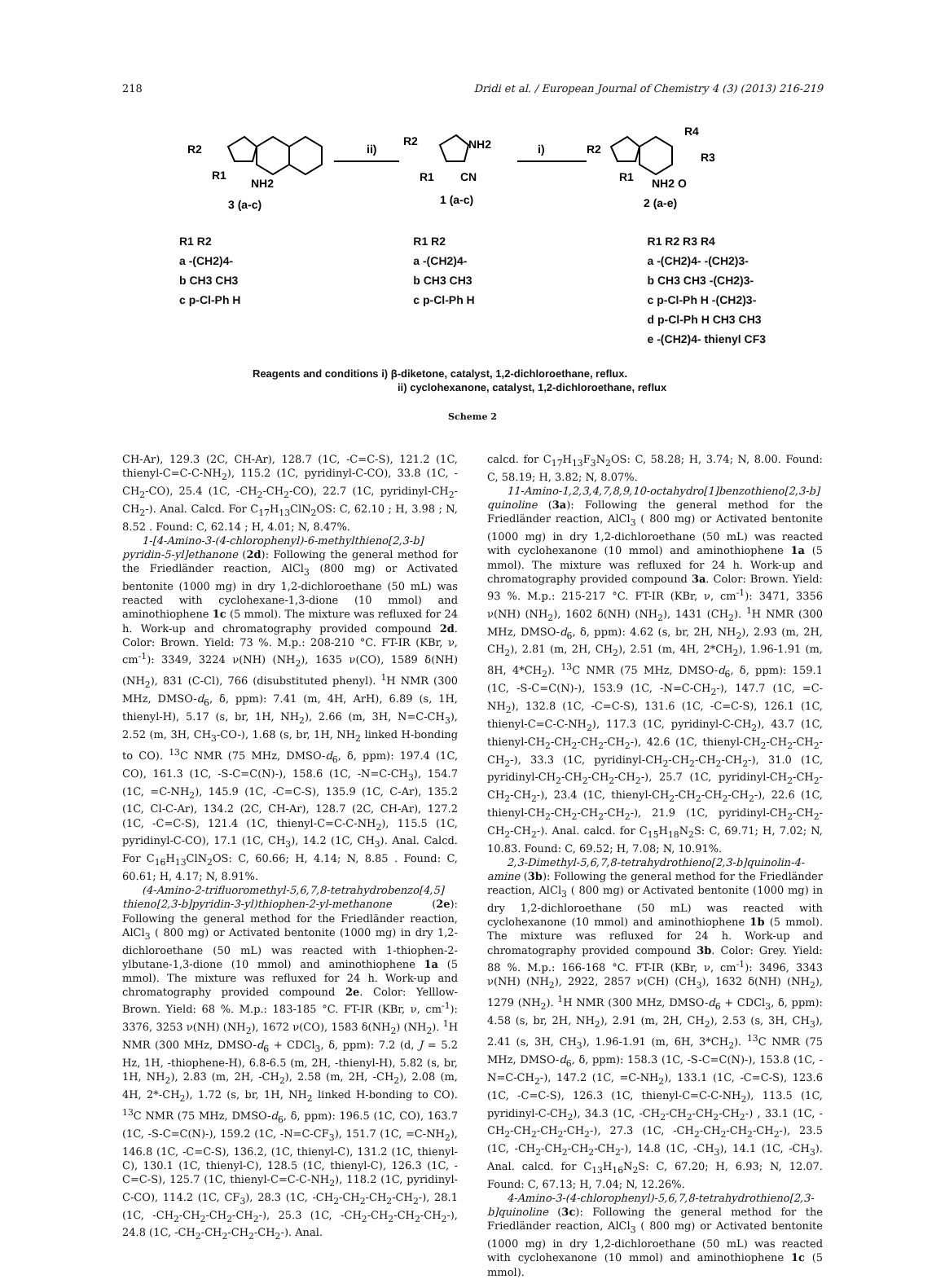218 Dridi et al. / European Journal of Chemistry 4 (3) (2013) 216-219
ii)
i)
R2
R1
NH2
3 (a-c)
R2
NH2
R1
CN
1 (a-c)
R2
R4
R3
R1
NH2 O
2 (a-e)
R1 R2
a -(CH2)4-
b CH3 CH3
c p-Cl-Ph H
R1 R2
a -(CH2)4-
b CH3 CH3
c p-Cl-Ph H
R1 R2 R3 R4
a -(CH2)4- -(CH2)3-
b CH3 CH3 -(CH2)3-
c p-Cl-Ph H -(CH2)3-
d p-Cl-Ph H CH3 CH3
e -(CH2)4- thienyl CF3
Reagents and conditions i) β-diketone, catalyst, 1,2-dichloroethane, reflux.
ii) cyclohexanone, catalyst, 1,2-dichloroethane, reflux
Scheme 2
CH-Ar), 129.3 (2C, CH-Ar), 128.7 (1C, -C=C-S), 121.2 (1C, thienyl-C=C-C-NH<sub>2</sub>), 115.2 (1C, pyridinyl-C-CO), 33.8 (1C, -CH<sub>2</sub>-CO), 25.4 (1C, -CH<sub>2</sub>-CH<sub>2</sub>-CO), 22.7 (1C, pyridinyl-CH<sub>2</sub>-CH<sub>2</sub>-). Anal. Calcd. For C<sub>17</sub>H<sub>13</sub>ClN<sub>2</sub>OS: C, 62.10 ; H, 3.98 ; N, 8.52 . Found: C, 62.14 ; H, 4.01; N, 8.47%.
1-[4-Amino-3-(4-chlorophenyl)-6-methylthieno[2,3-b] pyridin-5-yl]ethanone (2d): Following the general method for the Friedländer reaction, AlCl<sub>3</sub> (800 mg) or Activated bentonite (1000 mg) in dry 1,2-dichloroethane (50 mL) was reacted with cyclohexane-1,3-dione (10 mmol) and aminothiophene 1c (5 mmol). The mixture was refluxed for 24 h. Work-up and chromatography provided compound 2d. Color: Brown. Yield: 73 %. M.p.: 208-210 °C. FT-IR (KBr, ν, cm<sup>-1</sup>): 3349, 3224 ν(NH) (NH<sub>2</sub>), 1635 ν(CO), 1589 δ(NH) (NH<sub>2</sub>), 831 (C-Cl), 766 (disubstituted phenyl). <sup>1</sup>H NMR (300 MHz, DMSO-d<sub>6</sub>, δ, ppm): 7.41 (m, 4H, ArH), 6.89 (s, 1H, thienyl-H), 5.17 (s, br, 1H, NH<sub>2</sub>), 2.66 (m, 3H, N=C-CH<sub>3</sub>), 2.52 (m, 3H, CH<sub>3</sub>-CO-), 1.68 (s, br, 1H, NH<sub>2</sub> linked H-bonding to CO). <sup>13</sup>C NMR (75 MHz, DMSO-d<sub>6</sub>, δ, ppm): 197.4 (1C, CO), 161.3 (1C, -S-C=C(N)-), 158.6 (1C, -N=C-CH<sub>3</sub>), 154.7 (1C, =C-NH<sub>2</sub>), 145.9 (1C, -C=C-S), 135.9 (1C, C-Ar), 135.2 (1C, Cl-C-Ar), 134.2 (2C, CH-Ar), 128.7 (2C, CH-Ar), 127.2 (1C, -C=C-S), 121.4 (1C, thienyl-C=C-C-NH<sub>2</sub>), 115.5 (1C, pyridinyl-C-CO), 17.1 (1C, CH<sub>3</sub>), 14.2 (1C, CH<sub>3</sub>). Anal. Calcd. For C<sub>16</sub>H<sub>13</sub>ClN<sub>2</sub>OS: C, 60.66; H, 4.14; N, 8.85 . Found: C, 60.61; H, 4.17; N, 8.91%.
(4-Amino-2-trifluoromethyl-5,6,7,8-tetrahydrobenzo[4,5] thieno[2,3-b]pyridin-3-yl)thiophen-2-yl-methanone (2e): Following the general method for the Friedländer reaction, AlCl<sub>3</sub> ( 800 mg) or Activated bentonite (1000 mg) in dry 1,2-dichloroethane (50 mL) was reacted with 1-thiophen-2-ylbutane-1,3-dione (10 mmol) and aminothiophene 1a (5 mmol). The mixture was refluxed for 24 h. Work-up and chromatography provided compound 2e. Color: Yelllow-Brown. Yield: 68 %. M.p.: 183-185 °C. FT-IR (KBr, ν, cm<sup>-1</sup>): 3376, 3253 ν(NH) (NH<sub>2</sub>), 1672 ν(CO), 1583 δ(NH<sub>2</sub>) (NH<sub>2</sub>). <sup>1</sup>H NMR (300 MHz, DMSO-d<sub>6</sub> + CDCl<sub>3</sub>, δ, ppm): 7.2 (d, J = 5.2 Hz, 1H, -thiophene-H), 6.8-6.5 (m, 2H, -thienyl-H), 5.82 (s, br, 1H, NH<sub>2</sub>), 2.83 (m, 2H, -CH<sub>2</sub>), 2.58 (m, 2H, -CH<sub>2</sub>), 2.08 (m, 4H, 2*-CH<sub>2</sub>), 1.72 (s, br, 1H, NH<sub>2</sub> linked H-bonding to CO). <sup>13</sup>C NMR (75 MHz, DMSO-d<sub>6</sub>, δ, ppm): 196.5 (1C, CO), 163.7 (1C, -S-C=C(N)-), 159.2 (1C, -N=C-CF<sub>3</sub>), 151.7 (1C, =C-NH<sub>2</sub>), 146.8 (1C, -C=C-S), 136.2, (1C, thienyl-C), 131.2 (1C, thienyl-C), 130.1 (1C, thienyl-C), 128.5 (1C, thienyl-C), 126.3 (1C, -C=C-S), 125.7 (1C, thienyl-C=C-C-NH<sub>2</sub>), 118.2 (1C, pyridinyl-C-CO), 114.2 (1C, CF<sub>3</sub>), 28.3 (1C, -CH<sub>2</sub>-CH<sub>2</sub>-CH<sub>2</sub>-CH<sub>2</sub>-), 28.1 (1C, -CH<sub>2</sub>-CH<sub>2</sub>-CH<sub>2</sub>-CH<sub>2</sub>-), 25.3 (1C, -CH<sub>2</sub>-CH<sub>2</sub>-CH<sub>2</sub>-CH<sub>2</sub>-), 24.8 (1C, -CH<sub>2</sub>-CH<sub>2</sub>-CH<sub>2</sub>-CH<sub>2</sub>-). Anal.
calcd. for C<sub>17</sub>H<sub>13</sub>F<sub>3</sub>N<sub>2</sub>OS: C, 58.28; H, 3.74; N, 8.00. Found: C, 58.19; H, 3.82; N, 8.07%.
11-Amino-1,2,3,4,7,8,9,10-octahydro[1]benzothieno[2,3-b] quinoline (3a): Following the general method for the Friedländer reaction, AlCl<sub>3</sub> ( 800 mg) or Activated bentonite (1000 mg) in dry 1,2-dichloroethane (50 mL) was reacted with cyclohexanone (10 mmol) and aminothiophene 1a (5 mmol). The mixture was refluxed for 24 h. Work-up and chromatography provided compound 3a. Color: Brown. Yield: 93 %. M.p.: 215-217 °C. FT-IR (KBr, ν, cm<sup>-1</sup>): 3471, 3356 ν(NH) (NH<sub>2</sub>), 1602 δ(NH) (NH<sub>2</sub>), 1431 (CH<sub>2</sub>). <sup>1</sup>H NMR (300 MHz, DMSO-d<sub>6</sub>, δ, ppm): 4.62 (s, br, 2H, NH<sub>2</sub>), 2.93 (m, 2H, CH<sub>2</sub>), 2.81 (m, 2H, CH<sub>2</sub>), 2.51 (m, 4H, 2*CH<sub>2</sub>), 1.96-1.91 (m, 8H, 4*CH<sub>2</sub>). <sup>13</sup>C NMR (75 MHz, DMSO-d<sub>6</sub>, δ, ppm): 159.1 (1C, -S-C=C(N)-), 153.9 (1C, -N=C-CH<sub>2</sub>-), 147.7 (1C, =C-NH<sub>2</sub>), 132.8 (1C, -C=C-S), 131.6 (1C, -C=C-S), 126.1 (1C, thienyl-C=C-C-NH<sub>2</sub>), 117.3 (1C, pyridinyl-C-CH<sub>2</sub>), 43.7 (1C, thienyl-CH<sub>2</sub>-CH<sub>2</sub>-CH<sub>2</sub>-CH<sub>2</sub>-), 42.6 (1C, thienyl-CH<sub>2</sub>-CH<sub>2</sub>-CH<sub>2</sub>-CH<sub>2</sub>-), 33.3 (1C, pyridinyl-CH<sub>2</sub>-CH<sub>2</sub>-CH<sub>2</sub>-CH<sub>2</sub>-), 31.0 (1C, pyridinyl-CH<sub>2</sub>-CH<sub>2</sub>-CH<sub>2</sub>-CH<sub>2</sub>-), 25.7 (1C, pyridinyl-CH<sub>2</sub>-CH<sub>2</sub>-CH<sub>2</sub>-CH<sub>2</sub>-), 23.4 (1C, thienyl-CH<sub>2</sub>-CH<sub>2</sub>-CH<sub>2</sub>-CH<sub>2</sub>-), 22.6 (1C, thienyl-CH<sub>2</sub>-CH<sub>2</sub>-CH<sub>2</sub>-CH<sub>2</sub>-), 21.9 (1C, pyridinyl-CH<sub>2</sub>-CH<sub>2</sub>-CH<sub>2</sub>-CH<sub>2</sub>-). Anal. calcd. for C<sub>15</sub>H<sub>18</sub>N<sub>2</sub>S: C, 69.71; H, 7.02; N, 10.83. Found: C, 69.52; H, 7.08; N, 10.91%.
2,3-Dimethyl-5,6,7,8-tetrahydrothieno[2,3-b]quinolin-4-amine (3b): Following the general method for the Friedländer reaction, AlCl<sub>3</sub> ( 800 mg) or Activated bentonite (1000 mg) in dry 1,2-dichloroethane (50 mL) was reacted with cyclohexanone (10 mmol) and aminothiophene 1b (5 mmol). The mixture was refluxed for 24 h. Work-up and chromatography provided compound 3b. Color: Grey. Yield: 88 %. M.p.: 166-168 °C. FT-IR (KBr, ν, cm<sup>-1</sup>): 3496, 3343 ν(NH) (NH<sub>2</sub>), 2922, 2857 ν(CH) (CH<sub>3</sub>), 1632 δ(NH) (NH<sub>2</sub>), 1279 (NH<sub>2</sub>). <sup>1</sup>H NMR (300 MHz, DMSO-d<sub>6</sub> + CDCl<sub>3</sub>, δ, ppm): 4.58 (s, br, 2H, NH<sub>2</sub>), 2.91 (m, 2H, CH<sub>2</sub>), 2.53 (s, 3H, CH<sub>3</sub>), 2.41 (s, 3H, CH<sub>3</sub>), 1.96-1.91 (m, 6H, 3*CH<sub>2</sub>). <sup>13</sup>C NMR (75 MHz, DMSO-d<sub>6</sub>, δ, ppm): 158.3 (1C, -S-C=C(N)-), 153.8 (1C, -N=C-CH<sub>2</sub>-), 147.2 (1C, =C-NH<sub>2</sub>), 133.1 (1C, -C=C-S), 123.6 (1C, -C=C-S), 126.3 (1C, thienyl-C=C-C-NH<sub>2</sub>), 113.5 (1C, pyridinyl-C-CH<sub>2</sub>), 34.3 (1C, -CH<sub>2</sub>-CH<sub>2</sub>-CH<sub>2</sub>-CH<sub>2</sub>-) , 33.1 (1C, -CH<sub>2</sub>-CH<sub>2</sub>-CH<sub>2</sub>-CH<sub>2</sub>-), 27.3 (1C, -CH<sub>2</sub>-CH<sub>2</sub>-CH<sub>2</sub>-CH<sub>2</sub>-), 23.5 (1C, -CH<sub>2</sub>-CH<sub>2</sub>-CH<sub>2</sub>-CH<sub>2</sub>-), 14.8 (1C, -CH<sub>3</sub>), 14.1 (1C, -CH<sub>3</sub>). Anal. calcd. for C<sub>13</sub>H<sub>16</sub>N<sub>2</sub>S: C, 67.20; H, 6.93; N, 12.07. Found: C, 67.13; H, 7.04; N, 12.26%.
4-Amino-3-(4-chlorophenyl)-5,6,7,8-tetrahydrothieno[2,3-b]quinoline (3c): Following the general method for the Friedländer reaction, AlCl<sub>3</sub> ( 800 mg) or Activated bentonite (1000 mg) in dry 1,2-dichloroethane (50 mL) was reacted with cyclohexanone (10 mmol) and aminothiophene 1c (5 mmol).